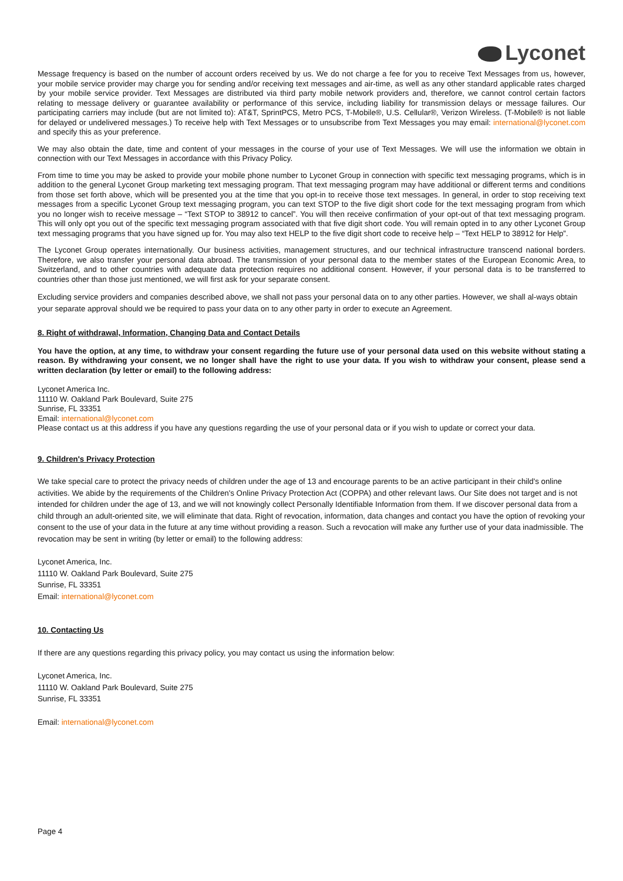Lyconet
Message frequency is based on the number of account orders received by us. We do not charge a fee for you to receive Text Messages from us, however, your mobile service provider may charge you for sending and/or receiving text messages and air-time, as well as any other standard applicable rates charged by your mobile service provider. Text Messages are distributed via third party mobile network providers and, therefore, we cannot control certain factors relating to message delivery or guarantee availability or performance of this service, including liability for transmission delays or message failures. Our participating carriers may include (but are not limited to): AT&T, SprintPCS, Metro PCS, T-Mobile®, U.S. Cellular®, Verizon Wireless. (T-Mobile® is not liable for delayed or undelivered messages.) To receive help with Text Messages or to unsubscribe from Text Messages you may email: international@lyconet.com and specify this as your preference.
We may also obtain the date, time and content of your messages in the course of your use of Text Messages. We will use the information we obtain in connection with our Text Messages in accordance with this Privacy Policy.
From time to time you may be asked to provide your mobile phone number to Lyconet Group in connection with specific text messaging programs, which is in addition to the general Lyconet Group marketing text messaging program. That text messaging program may have additional or different terms and conditions from those set forth above, which will be presented you at the time that you opt-in to receive those text messages. In general, in order to stop receiving text messages from a specific Lyconet Group text messaging program, you can text STOP to the five digit short code for the text messaging program from which you no longer wish to receive message – “Text STOP to 38912 to cancel”. You will then receive confirmation of your opt-out of that text messaging program. This will only opt you out of the specific text messaging program associated with that five digit short code. You will remain opted in to any other Lyconet Group text messaging programs that you have signed up for. You may also text HELP to the five digit short code to receive help – “Text HELP to 38912 for Help”.
The Lyconet Group operates internationally. Our business activities, management structures, and our technical infrastructure transcend national borders. Therefore, we also transfer your personal data abroad. The transmission of your personal data to the member states of the European Economic Area, to Switzerland, and to other countries with adequate data protection requires no additional consent. However, if your personal data is to be transferred to countries other than those just mentioned, we will first ask for your separate consent.
Excluding service providers and companies described above, we shall not pass your personal data on to any other parties. However, we shall al-ways obtain your separate approval should we be required to pass your data on to any other party in order to execute an Agreement.
8. Right of withdrawal, Information, Changing Data and Contact Details
You have the option, at any time, to withdraw your consent regarding the future use of your personal data used on this website without stating a reason. By withdrawing your consent, we no longer shall have the right to use your data. If you wish to withdraw your consent, please send a written declaration (by letter or email) to the following address:
Lyconet America Inc.
11110 W. Oakland Park Boulevard, Suite 275
Sunrise, FL 33351
Email: international@lyconet.com
Please contact us at this address if you have any questions regarding the use of your personal data or if you wish to update or correct your data.
9. Children's Privacy Protection
We take special care to protect the privacy needs of children under the age of 13 and encourage parents to be an active participant in their child's online activities. We abide by the requirements of the Children's Online Privacy Protection Act (COPPA) and other relevant laws. Our Site does not target and is not intended for children under the age of 13, and we will not knowingly collect Personally Identifiable Information from them. If we discover personal data from a child through an adult-oriented site, we will eliminate that data. Right of revocation, information, data changes and contact you have the option of revoking your consent to the use of your data in the future at any time without providing a reason. Such a revocation will make any further use of your data inadmissible. The revocation may be sent in writing (by letter or email) to the following address:
Lyconet America, Inc.
11110 W. Oakland Park Boulevard, Suite 275
Sunrise, FL 33351
Email: international@lyconet.com
10. Contacting Us
If there are any questions regarding this privacy policy, you may contact us using the information below:
Lyconet America, Inc.
11110 W. Oakland Park Boulevard, Suite 275
Sunrise, FL 33351
Email: international@lyconet.com
Page 4